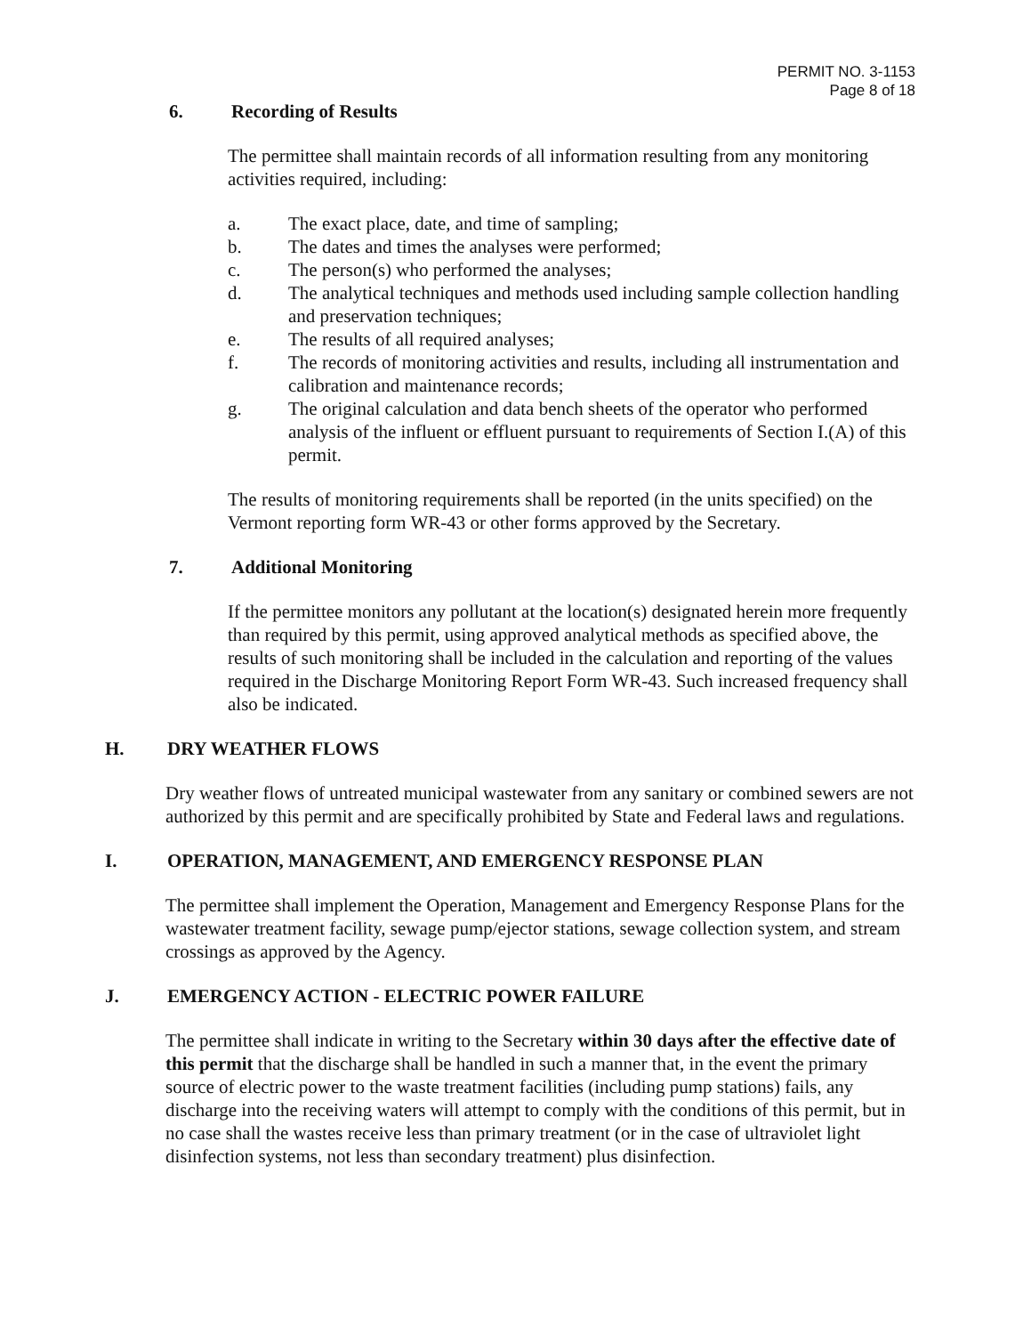PERMIT NO. 3-1153
Page 8 of 18
6. Recording of Results
The permittee shall maintain records of all information resulting from any monitoring activities required, including:
a. The exact place, date, and time of sampling;
b. The dates and times the analyses were performed;
c. The person(s) who performed the analyses;
d. The analytical techniques and methods used including sample collection handling and preservation techniques;
e. The results of all required analyses;
f. The records of monitoring activities and results, including all instrumentation and calibration and maintenance records;
g. The original calculation and data bench sheets of the operator who performed analysis of the influent or effluent pursuant to requirements of Section I.(A) of this permit.
The results of monitoring requirements shall be reported (in the units specified) on the Vermont reporting form WR-43 or other forms approved by the Secretary.
7. Additional Monitoring
If the permittee monitors any pollutant at the location(s) designated herein more frequently than required by this permit, using approved analytical methods as specified above, the results of such monitoring shall be included in the calculation and reporting of the values required in the Discharge Monitoring Report Form WR-43. Such increased frequency shall also be indicated.
H. DRY WEATHER FLOWS
Dry weather flows of untreated municipal wastewater from any sanitary or combined sewers are not authorized by this permit and are specifically prohibited by State and Federal laws and regulations.
I. OPERATION, MANAGEMENT, AND EMERGENCY RESPONSE PLAN
The permittee shall implement the Operation, Management and Emergency Response Plans for the wastewater treatment facility, sewage pump/ejector stations, sewage collection system, and stream crossings as approved by the Agency.
J. EMERGENCY ACTION - ELECTRIC POWER FAILURE
The permittee shall indicate in writing to the Secretary within 30 days after the effective date of this permit that the discharge shall be handled in such a manner that, in the event the primary source of electric power to the waste treatment facilities (including pump stations) fails, any discharge into the receiving waters will attempt to comply with the conditions of this permit, but in no case shall the wastes receive less than primary treatment (or in the case of ultraviolet light disinfection systems, not less than secondary treatment) plus disinfection.